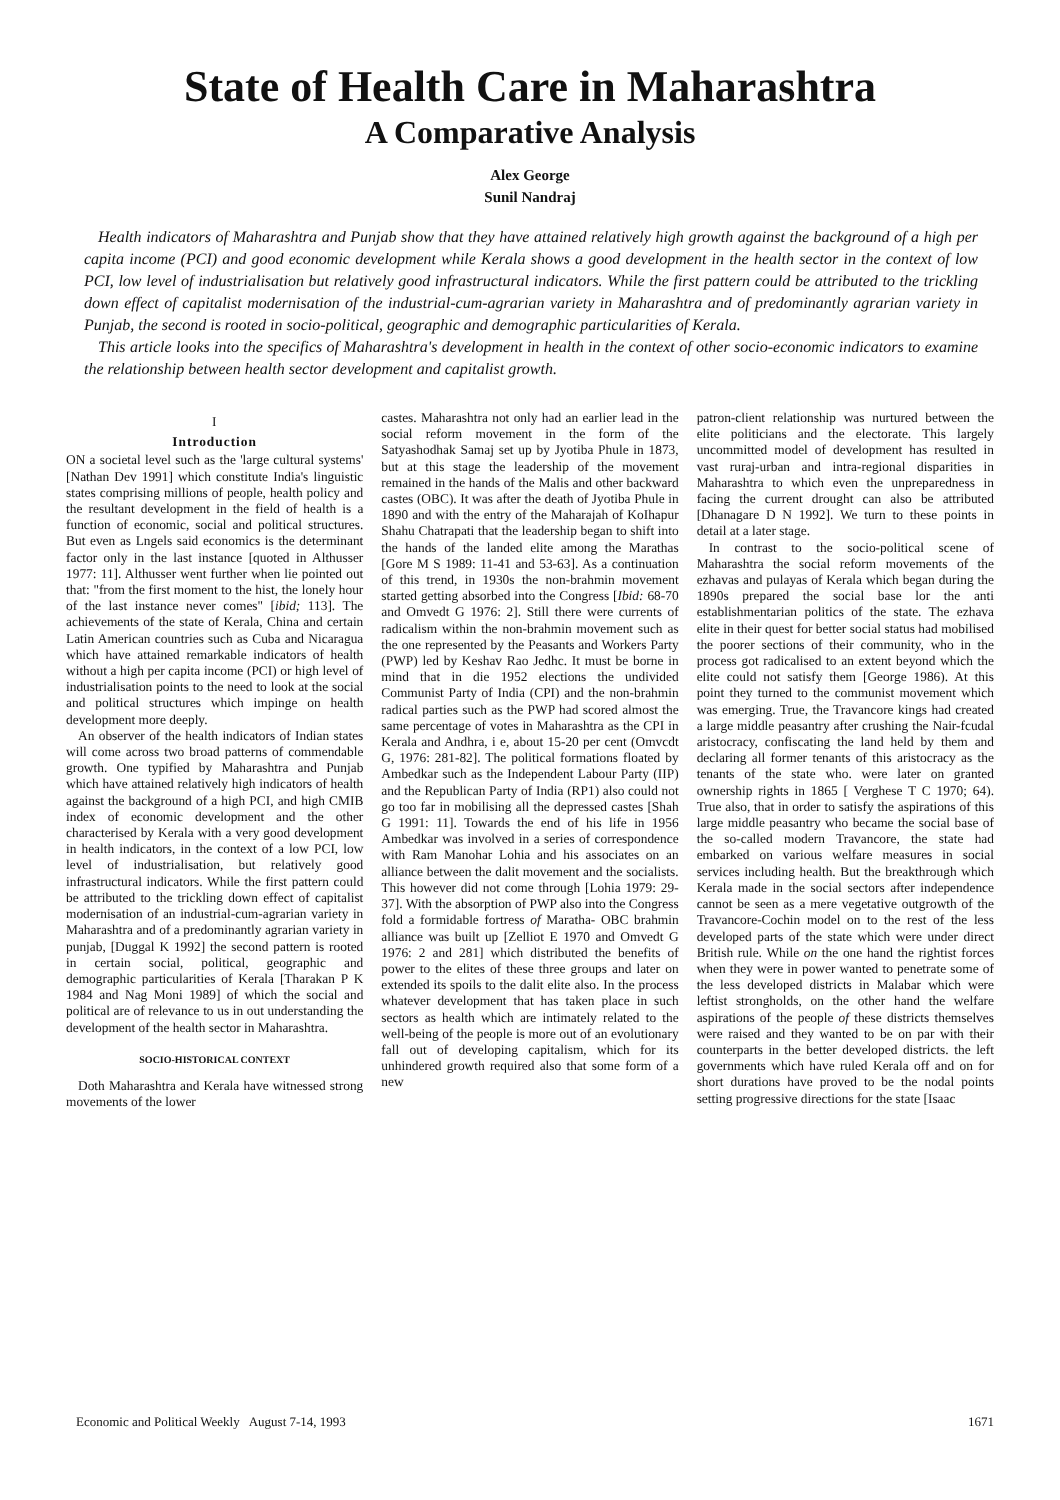State of Health Care in Maharashtra
A Comparative Analysis
Alex George
Sunil Nandraj
Health indicators of Maharashtra and Punjab show that they have attained relatively high growth against the background of a high per capita income (PCI) and good economic development while Kerala shows a good development in the health sector in the context of low PCI, low level of industrialisation but relatively good infrastructural indicators. While the first pattern could be attributed to the trickling down effect of capitalist modernisation of the industrial-cum-agrarian variety in Maharashtra and of predominantly agrarian variety in Punjab, the second is rooted in socio-political, geographic and demographic particularities of Kerala.
This article looks into the specifics of Maharashtra's development in health in the context of other socio-economic indicators to examine the relationship between health sector development and capitalist growth.
I
Introduction
ON a societal level such as the 'large cultural systems' [Nathan Dev 1991] which constitute India's linguistic states comprising millions of people, health policy and the resultant development in the field of health is a function of economic, social and political structures. But even as Lngels said economics is the determinant factor only in the last instance [quoted in Althusser 1977: 11]. Althusser went further when lie pointed out that: "from the first moment to the hist, the lonely hour of the last instance never comes" [ibid; 113]. The achievements of the state of Kerala, China and certain Latin American countries such as Cuba and Nicaragua which have attained remarkable indicators of health without a high per capita income (PCI) or high level of industrialisation points to the need to look at the social and political structures which impinge on health development more deeply.
An observer of the health indicators of Indian states will come across two broad patterns of commendable growth. One typified by Maharashtra and Punjab which have attained relatively high indicators of health against the background of a high PCI, and high CMIB index of economic development and the other characterised by Kerala with a very good development in health indicators, in the context of a low PCI, low level of industrialisation, but relatively good infrastructural indicators. While the first pattern could be attributed to the trickling down effect of capitalist modernisation of an industrial-cum-agrarian variety in Maharashtra and of a predominantly agrarian variety in punjab, [Duggal K 1992] the second pattern is rooted in certain social, political, geographic and demographic particularities of Kerala [Tharakan P K 1984 and Nag Moni 1989] of which the social and political are of relevance to us in out understanding the development of the health sector in Maharashtra.
SOCIO-HISTORICAL CONTEXT
Doth Maharashtra and Kerala have witnessed strong movements of the lower
castes. Maharashtra not only had an earlier lead in the social reform movement in the form of the Satyashodhak Samaj set up by Jyotiba Phule in 1873, but at this stage the leadership of the movement remained in the hands of the Malis and other backward castes (OBC). It was after the death of Jyotiba Phule in 1890 and with the entry of the Maharajah of KoIhapur Shahu Chatrapati that the leadership began to shift into the hands of the landed elite among the Marathas [Gore M S 1989: 11-41 and 53-63]. As a continuation of this trend, in 1930s the non-brahmin movement started getting absorbed into the Congress [Ibid: 68-70 and Omvedt G 1976: 2]. Still there were currents of radicalism within the non-brahmin movement such as the one represented by the Peasants and Workers Party (PWP) led by Keshav Rao Jedhc. It must be borne in mind that in die 1952 elections the undivided Communist Party of India (CPI) and the non-brahmin radical parties such as the PWP had scored almost the same percentage of votes in Maharashtra as the CPI in Kerala and Andhra, i e, about 15-20 per cent (Omvcdt G, 1976: 281-82]. The political formations floated by Ambedkar such as the Independent Labour Party (IIP) and the Republican Party of India (RP1) also could not go too far in mobilising all the depressed castes [Shah G 1991: 11]. Towards the end of his life in 1956 Ambedkar was involved in a series of correspondence with Ram Manohar Lohia and his associates on an alliance between the dalit movement and the socialists. This however did not come through [Lohia 1979: 29-37]. With the absorption of PWP also into the Congress fold a formidable fortress of Maratha- OBC brahmin alliance was built up [Zelliot E 1970 and Omvedt G 1976: 2 and 281] which distributed the benefits of power to the elites of these three groups and later on extended its spoils to the dalit elite also. In the process whatever development that has taken place in such sectors as health which are intimately related to the well-being of the people is more out of an evolutionary fall out of developing capitalism, which for its unhindered growth required also that some form of a new
patron-client relationship was nurtured between the elite politicians and the electorate. This largely uncommitted model of development has resulted in vast ruraj-urban and intra-regional disparities in Maharashtra to which even the unpreparedness in facing the current drought can also be attributed [Dhanagare D N 1992]. We turn to these points in detail at a later stage.
In contrast to the socio-political scene of Maharashtra the social reform movements of the ezhavas and pulayas of Kerala which began during the 1890s prepared the social base lor the anti establishmentarian politics of the state. The ezhava elite in their quest for better social status had mobilised the poorer sections of their community, who in the process got radicalised to an extent beyond which the elite could not satisfy them [George 1986). At this point they turned to the communist movement which was emerging. True, the Travancore kings had created a large middle peasantry after crushing the Nair-fcudal aristocracy, confiscating the land held by them and declaring all former tenants of this aristocracy as the tenants of the state who. were later on granted ownership rights in 1865 [ Verghese T C 1970; 64). True also, that in order to satisfy the aspirations of this large middle peasantry who became the social base of the so-called modern Travancore, the state had embarked on various welfare measures in social services including health. But the breakthrough which Kerala made in the social sectors after independence cannot be seen as a mere vegetative outgrowth of the Travancore-Cochin model on to the rest of the less developed parts of the state which were under direct British rule. While on the one hand the rightist forces when they were in power wanted to penetrate some of the less developed districts in Malabar which were leftist strongholds, on the other hand the welfare aspirations of the people of these districts themselves were raised and they wanted to be on par with their counterparts in the better developed districts. the left governments which have ruled Kerala off and on for short durations have proved to be the nodal points setting progressive directions for the state [Isaac
Economic and Political Weekly August 7-14, 1993 1671